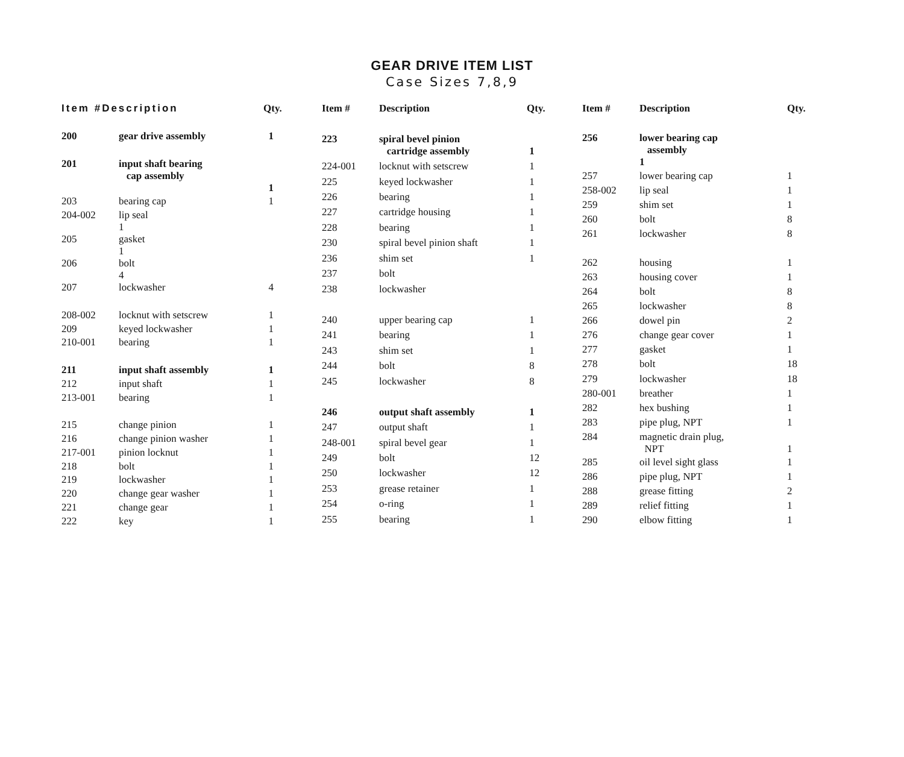GEAR DRIVE ITEM LIST
Case Sizes 7,8,9
| Item #Description | | Qty. |
| --- | --- | --- |
| 200 | gear drive assembly | 1 |
| 201 | input shaft bearing cap assembly | |
| | | 1 |
| 203 | bearing cap | 1 |
| 204-002 | lip seal 1 | |
| 205 | gasket 1 | |
| 206 | bolt 4 | |
| 207 | lockwasher | 4 |
| 208-002 | locknut with setscrew | 1 |
| 209 | keyed lockwasher | 1 |
| 210-001 | bearing | 1 |
| 211 | input shaft assembly | 1 |
| 212 | input shaft | 1 |
| 213-001 | bearing | 1 |
| 215 | change pinion | 1 |
| 216 | change pinion washer | 1 |
| 217-001 | pinion locknut | 1 |
| 218 | bolt | 1 |
| 219 | lockwasher | 1 |
| 220 | change gear washer | 1 |
| 221 | change gear | 1 |
| 222 | key | 1 |
| Item # | Description | Qty. |
| --- | --- | --- |
| 223 | spiral bevel pinion cartridge assembly | 1 |
| 224-001 | locknut with setscrew | 1 |
| 225 | keyed lockwasher | 1 |
| 226 | bearing | 1 |
| 227 | cartridge housing | 1 |
| 228 | bearing | 1 |
| 230 | spiral bevel pinion shaft | 1 |
| 236 | shim set | 1 |
| 237 | bolt | |
| 238 | lockwasher | |
| 240 | upper bearing cap | 1 |
| 241 | bearing | 1 |
| 243 | shim set | 1 |
| 244 | bolt | 8 |
| 245 | lockwasher | 8 |
| 246 | output shaft assembly | 1 |
| 247 | output shaft | 1 |
| 248-001 | spiral bevel gear | 1 |
| 249 | bolt | 12 |
| 250 | lockwasher | 12 |
| 253 | grease retainer | 1 |
| 254 | o-ring | 1 |
| 255 | bearing | 1 |
| Item # | Description | Qty. |
| --- | --- | --- |
| 256 | lower bearing cap assembly 1 | |
| 257 | lower bearing cap | 1 |
| 258-002 | lip seal | 1 |
| 259 | shim set | 1 |
| 260 | bolt | 8 |
| 261 | lockwasher | 8 |
| 262 | housing | 1 |
| 263 | housing cover | 1 |
| 264 | bolt | 8 |
| 265 | lockwasher | 8 |
| 266 | dowel pin | 2 |
| 276 | change gear cover | 1 |
| 277 | gasket | 1 |
| 278 | bolt | 18 |
| 279 | lockwasher | 18 |
| 280-001 | breather | 1 |
| 282 | hex bushing | 1 |
| 283 | pipe plug, NPT | 1 |
| 284 | magnetic drain plug, NPT | 1 |
| 285 | oil level sight glass | 1 |
| 286 | pipe plug, NPT | 1 |
| 288 | grease fitting | 2 |
| 289 | relief fitting | 1 |
| 290 | elbow fitting | 1 |